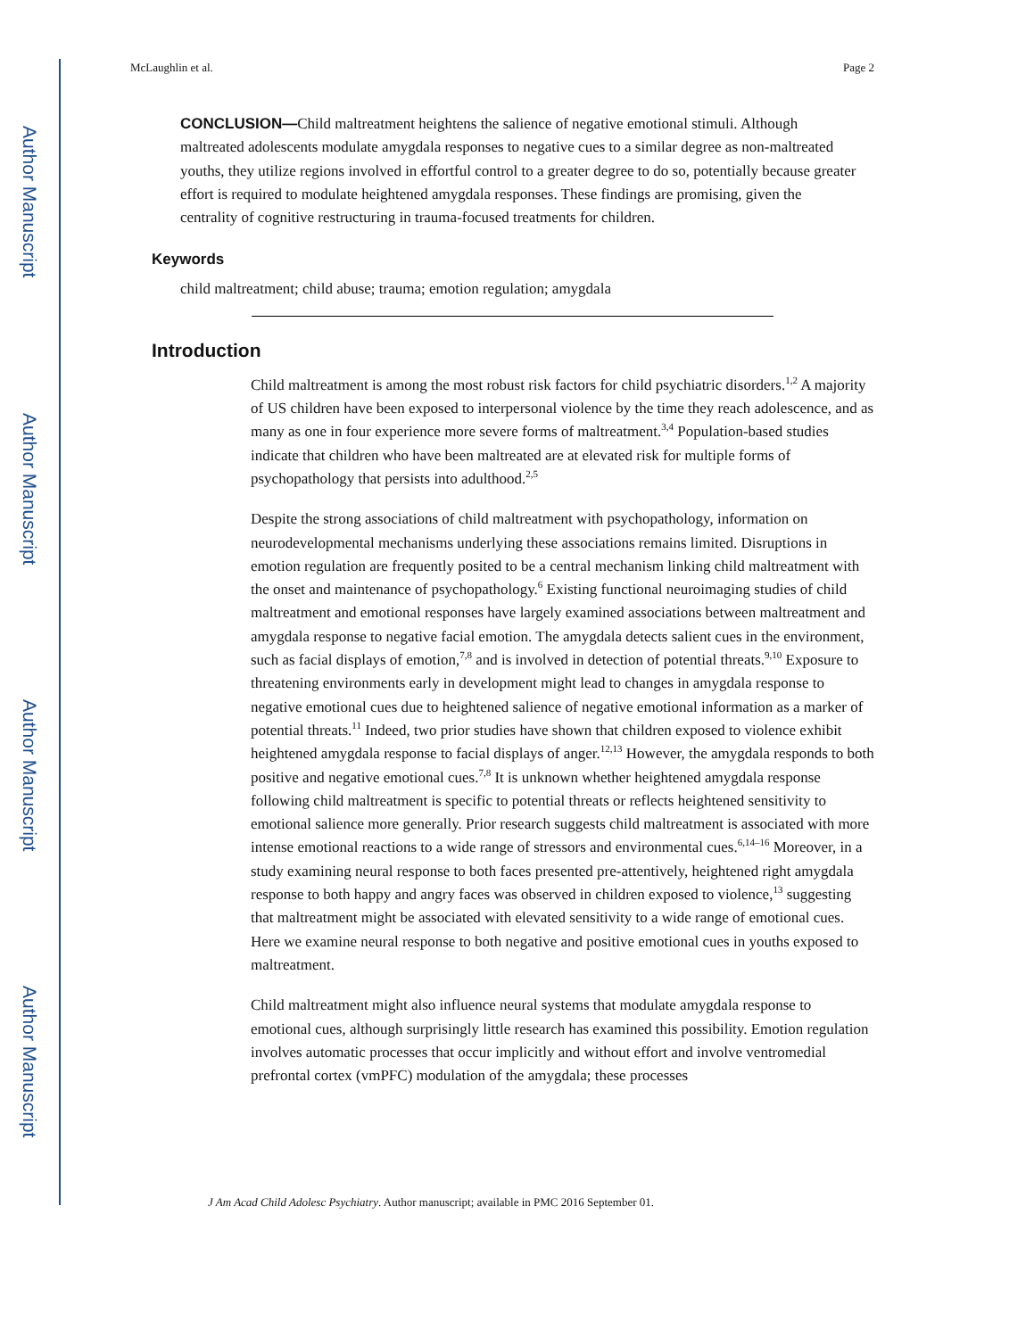Author Manuscript
Author Manuscript
Author Manuscript
Author Manuscript
McLaughlin et al. Page 2
CONCLUSION—Child maltreatment heightens the salience of negative emotional stimuli. Although maltreated adolescents modulate amygdala responses to negative cues to a similar degree as non-maltreated youths, they utilize regions involved in effortful control to a greater degree to do so, potentially because greater effort is required to modulate heightened amygdala responses. These findings are promising, given the centrality of cognitive restructuring in trauma-focused treatments for children.
Keywords
child maltreatment; child abuse; trauma; emotion regulation; amygdala
Introduction
Child maltreatment is among the most robust risk factors for child psychiatric disorders.<sup>1,2</sup> A majority of US children have been exposed to interpersonal violence by the time they reach adolescence, and as many as one in four experience more severe forms of maltreatment.<sup>3,4</sup> Population-based studies indicate that children who have been maltreated are at elevated risk for multiple forms of psychopathology that persists into adulthood.<sup>2,5</sup>
Despite the strong associations of child maltreatment with psychopathology, information on neurodevelopmental mechanisms underlying these associations remains limited. Disruptions in emotion regulation are frequently posited to be a central mechanism linking child maltreatment with the onset and maintenance of psychopathology.<sup>6</sup> Existing functional neuroimaging studies of child maltreatment and emotional responses have largely examined associations between maltreatment and amygdala response to negative facial emotion. The amygdala detects salient cues in the environment, such as facial displays of emotion,<sup>7,8</sup> and is involved in detection of potential threats.<sup>9,10</sup> Exposure to threatening environments early in development might lead to changes in amygdala response to negative emotional cues due to heightened salience of negative emotional information as a marker of potential threats.<sup>11</sup> Indeed, two prior studies have shown that children exposed to violence exhibit heightened amygdala response to facial displays of anger.<sup>12,13</sup> However, the amygdala responds to both positive and negative emotional cues.<sup>7,8</sup> It is unknown whether heightened amygdala response following child maltreatment is specific to potential threats or reflects heightened sensitivity to emotional salience more generally. Prior research suggests child maltreatment is associated with more intense emotional reactions to a wide range of stressors and environmental cues.<sup>6,14–16</sup> Moreover, in a study examining neural response to both faces presented pre-attentively, heightened right amygdala response to both happy and angry faces was observed in children exposed to violence,<sup>13</sup> suggesting that maltreatment might be associated with elevated sensitivity to a wide range of emotional cues. Here we examine neural response to both negative and positive emotional cues in youths exposed to maltreatment.
Child maltreatment might also influence neural systems that modulate amygdala response to emotional cues, although surprisingly little research has examined this possibility. Emotion regulation involves automatic processes that occur implicitly and without effort and involve ventromedial prefrontal cortex (vmPFC) modulation of the amygdala; these processes
J Am Acad Child Adolesc Psychiatry. Author manuscript; available in PMC 2016 September 01.